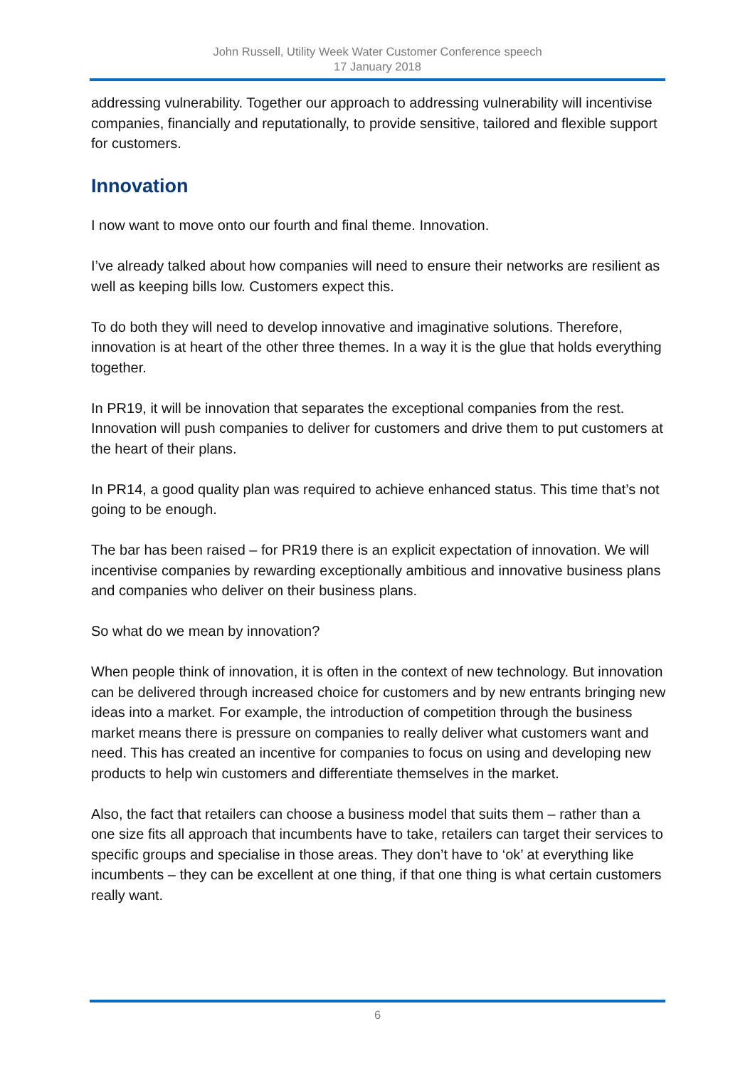John Russell, Utility Week Water Customer Conference speech
17 January 2018
addressing vulnerability. Together our approach to addressing vulnerability will incentivise companies, financially and reputationally, to provide sensitive, tailored and flexible support for customers.
Innovation
I now want to move onto our fourth and final theme. Innovation.
I’ve already talked about how companies will need to ensure their networks are resilient as well as keeping bills low. Customers expect this.
To do both they will need to develop innovative and imaginative solutions. Therefore, innovation is at heart of the other three themes. In a way it is the glue that holds everything together.
In PR19, it will be innovation that separates the exceptional companies from the rest. Innovation will push companies to deliver for customers and drive them to put customers at the heart of their plans.
In PR14, a good quality plan was required to achieve enhanced status. This time that’s not going to be enough.
The bar has been raised – for PR19 there is an explicit expectation of innovation. We will incentivise companies by rewarding exceptionally ambitious and innovative business plans and companies who deliver on their business plans.
So what do we mean by innovation?
When people think of innovation, it is often in the context of new technology. But innovation can be delivered through increased choice for customers and by new entrants bringing new ideas into a market. For example, the introduction of competition through the business market means there is pressure on companies to really deliver what customers want and need. This has created an incentive for companies to focus on using and developing new products to help win customers and differentiate themselves in the market.
Also, the fact that retailers can choose a business model that suits them – rather than a one size fits all approach that incumbents have to take, retailers can target their services to specific groups and specialise in those areas. They don’t have to ‘ok’ at everything like incumbents – they can be excellent at one thing, if that one thing is what certain customers really want.
6